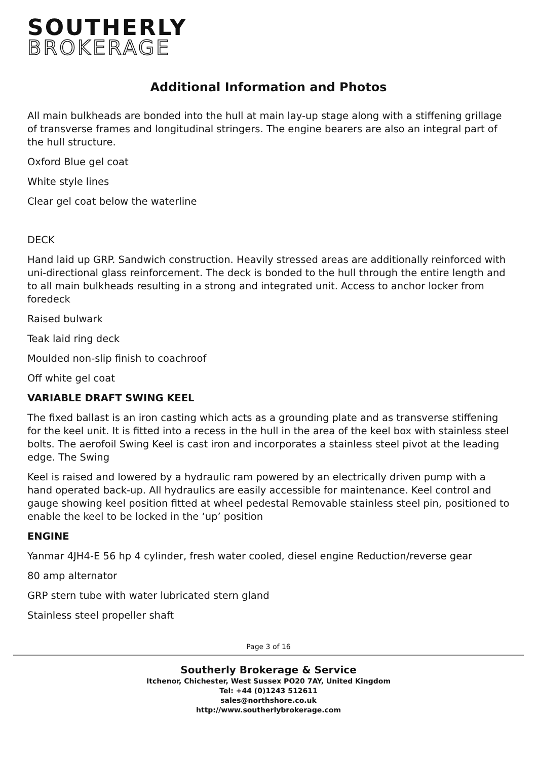SOUTHERLY
BROKERAGE
Additional Information and Photos
All main bulkheads are bonded into the hull at main lay-up stage along with a stiffening grillage of transverse frames and longitudinal stringers. The engine bearers are also an integral part of the hull structure.
Oxford Blue gel coat
White style lines
Clear gel coat below the waterline
DECK
Hand laid up GRP. Sandwich construction. Heavily stressed areas are additionally reinforced with uni-directional glass reinforcement. The deck is bonded to the hull through the entire length and to all main bulkheads resulting in a strong and integrated unit. Access to anchor locker from foredeck
Raised bulwark
Teak laid ring deck
Moulded non-slip finish to coachroof
Off white gel coat
VARIABLE DRAFT SWING KEEL
The fixed ballast is an iron casting which acts as a grounding plate and as transverse stiffening for the keel unit. It is fitted into a recess in the hull in the area of the keel box with stainless steel bolts. The aerofoil Swing Keel is cast iron and incorporates a stainless steel pivot at the leading edge. The Swing
Keel is raised and lowered by a hydraulic ram powered by an electrically driven pump with a hand operated back-up. All hydraulics are easily accessible for maintenance. Keel control and gauge showing keel position fitted at wheel pedestal Removable stainless steel pin, positioned to enable the keel to be locked in the ‘up’ position
ENGINE
Yanmar 4JH4-E 56 hp 4 cylinder, fresh water cooled, diesel engine Reduction/reverse gear
80 amp alternator
GRP stern tube with water lubricated stern gland
Stainless steel propeller shaft
Page 3 of 16
Southerly Brokerage & Service
Itchenor, Chichester, West Sussex PO20 7AY, United Kingdom
Tel: +44 (0)1243 512611
sales@northshore.co.uk
http://www.southerlybrokerage.com